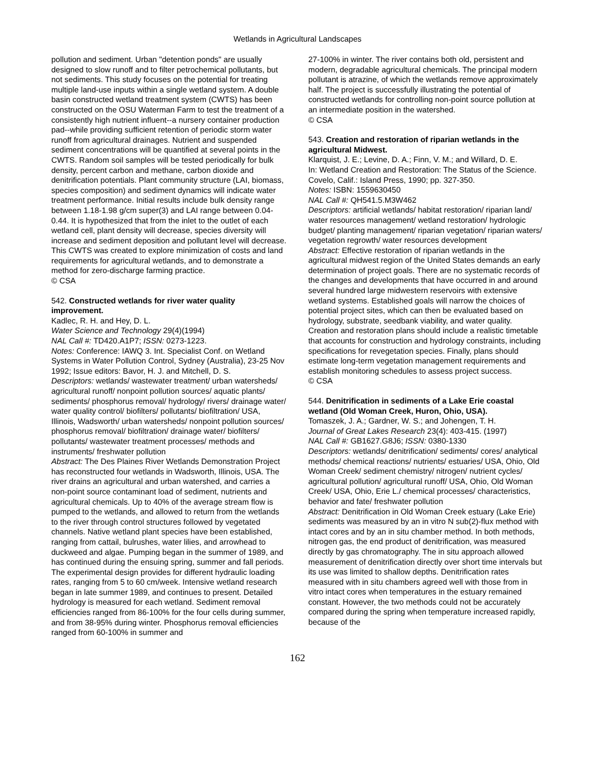Wetlands in Agricultural Landscapes
pollution and sediment. Urban "detention ponds" are usually designed to slow runoff and to filter petrochemical pollutants, but not sediments. This study focuses on the potential for treating multiple land-use inputs within a single wetland system. A double basin constructed wetland treatment system (CWTS) has been constructed on the OSU Waterman Farm to test the treatment of a consistently high nutrient influent--a nursery container production pad--while providing sufficient retention of periodic storm water runoff from agricultural drainages. Nutrient and suspended sediment concentrations will be quantified at several points in the CWTS. Random soil samples will be tested periodically for bulk density, percent carbon and methane, carbon dioxide and denitrification potentials. Plant community structure (LAI, biomass, species composition) and sediment dynamics will indicate water treatment performance. Initial results include bulk density range between 1.18-1.98 g/cm super(3) and LAI range between 0.04-0.44. It is hypothesized that from the inlet to the outlet of each wetland cell, plant density will decrease, species diversity will increase and sediment deposition and pollutant level will decrease. This CWTS was created to explore minimization of costs and land requirements for agricultural wetlands, and to demonstrate a method for zero-discharge farming practice.
© CSA
542. Constructed wetlands for river water quality improvement.
Kadlec, R. H. and Hey, D. L.
Water Science and Technology 29(4)(1994)
NAL Call #: TD420.A1P7; ISSN: 0273-1223.
Notes: Conference: IAWQ 3. Int. Specialist Conf. on Wetland Systems in Water Pollution Control, Sydney (Australia), 23-25 Nov 1992; Issue editors: Bavor, H. J. and Mitchell, D. S.
Descriptors: wetlands/ wastewater treatment/ urban watersheds/ agricultural runoff/ nonpoint pollution sources/ aquatic plants/ sediments/ phosphorus removal/ hydrology/ rivers/ drainage water/ water quality control/ biofilters/ pollutants/ biofiltration/ USA, Illinois, Wadsworth/ urban watersheds/ nonpoint pollution sources/ phosphorus removal/ biofiltration/ drainage water/ biofilters/ pollutants/ wastewater treatment processes/ methods and instruments/ freshwater pollution
Abstract: The Des Plaines River Wetlands Demonstration Project has reconstructed four wetlands in Wadsworth, Illinois, USA. The river drains an agricultural and urban watershed, and carries a non-point source contaminant load of sediment, nutrients and agricultural chemicals. Up to 40% of the average stream flow is pumped to the wetlands, and allowed to return from the wetlands to the river through control structures followed by vegetated channels. Native wetland plant species have been established, ranging from cattail, bulrushes, water lilies, and arrowhead to duckweed and algae. Pumping began in the summer of 1989, and has continued during the ensuing spring, summer and fall periods. The experimental design provides for different hydraulic loading rates, ranging from 5 to 60 cm/week. Intensive wetland research began in late summer 1989, and continues to present. Detailed hydrology is measured for each wetland. Sediment removal efficiencies ranged from 86-100% for the four cells during summer, and from 38-95% during winter. Phosphorus removal efficiencies ranged from 60-100% in summer and
27-100% in winter. The river contains both old, persistent and modern, degradable agricultural chemicals. The principal modern pollutant is atrazine, of which the wetlands remove approximately half. The project is successfully illustrating the potential of constructed wetlands for controlling non-point source pollution at an intermediate position in the watershed.
© CSA
543. Creation and restoration of riparian wetlands in the agricultural Midwest.
Klarquist, J. E.; Levine, D. A.; Finn, V. M.; and Willard, D. E.
In: Wetland Creation and Restoration: The Status of the Science.
Covelo, Calif.: Island Press, 1990; pp. 327-350.
Notes: ISBN: 1559630450
NAL Call #: QH541.5.M3W462
Descriptors: artificial wetlands/ habitat restoration/ riparian land/ water resources management/ wetland restoration/ hydrologic budget/ planting management/ riparian vegetation/ riparian waters/ vegetation regrowth/ water resources development
Abstract: Effective restoration of riparian wetlands in the agricultural midwest region of the United States demands an early determination of project goals. There are no systematic records of the changes and developments that have occurred in and around several hundred large midwestern reservoirs with extensive wetland systems. Established goals will narrow the choices of potential project sites, which can then be evaluated based on hydrology, substrate, seedbank viability, and water quality. Creation and restoration plans should include a realistic timetable that accounts for construction and hydrology constraints, including specifications for revegetation species. Finally, plans should estimate long-term vegetation management requirements and establish monitoring schedules to assess project success.
© CSA
544. Denitrification in sediments of a Lake Erie coastal wetland (Old Woman Creek, Huron, Ohio, USA).
Tomaszek, J. A.; Gardner, W. S.; and Johengen, T. H.
Journal of Great Lakes Research 23(4): 403-415. (1997)
NAL Call #: GB1627.G8J6; ISSN: 0380-1330
Descriptors: wetlands/ denitrification/ sediments/ cores/ analytical methods/ chemical reactions/ nutrients/ estuaries/ USA, Ohio, Old Woman Creek/ sediment chemistry/ nitrogen/ nutrient cycles/ agricultural pollution/ agricultural runoff/ USA, Ohio, Old Woman Creek/ USA, Ohio, Erie L./ chemical processes/ characteristics, behavior and fate/ freshwater pollution
Abstract: Denitrification in Old Woman Creek estuary (Lake Erie) sediments was measured by an in vitro N sub(2)-flux method with intact cores and by an in situ chamber method. In both methods, nitrogen gas, the end product of denitrification, was measured directly by gas chromatography. The in situ approach allowed measurement of denitrification directly over short time intervals but its use was limited to shallow depths. Denitrification rates measured with in situ chambers agreed well with those from in vitro intact cores when temperatures in the estuary remained constant. However, the two methods could not be accurately compared during the spring when temperature increased rapidly, because of the
162